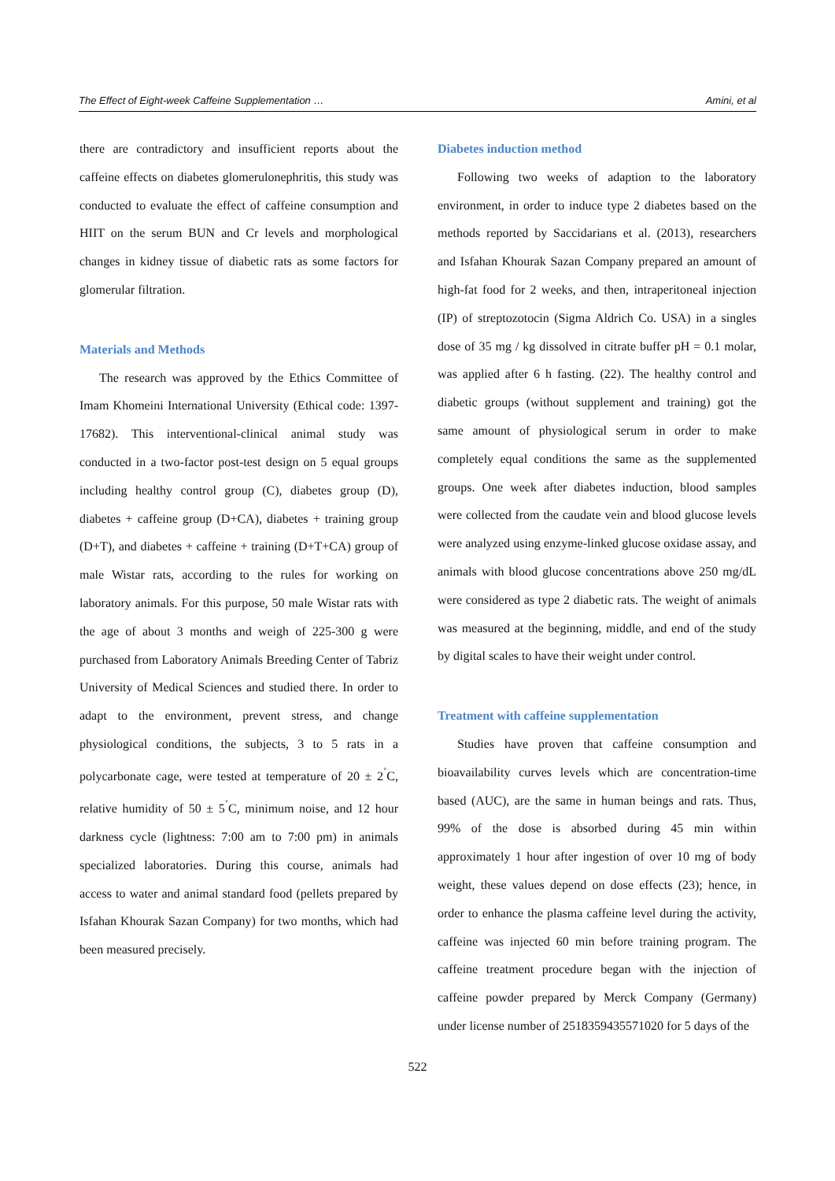The Effect of Eight-week Caffeine Supplementation … Amini, et al
there are contradictory and insufficient reports about the caffeine effects on diabetes glomerulonephritis, this study was conducted to evaluate the effect of caffeine consumption and HIIT on the serum BUN and Cr levels and morphological changes in kidney tissue of diabetic rats as some factors for glomerular filtration.
Materials and Methods
The research was approved by the Ethics Committee of Imam Khomeini International University (Ethical code: 1397-17682). This interventional-clinical animal study was conducted in a two-factor post-test design on 5 equal groups including healthy control group (C), diabetes group (D), diabetes + caffeine group (D+CA), diabetes + training group (D+T), and diabetes + caffeine + training (D+T+CA) group of male Wistar rats, according to the rules for working on laboratory animals. For this purpose, 50 male Wistar rats with the age of about 3 months and weigh of 225-300 g were purchased from Laboratory Animals Breeding Center of Tabriz University of Medical Sciences and studied there. In order to adapt to the environment, prevent stress, and change physiological conditions, the subjects, 3 to 5 rats in a polycarbonate cage, were tested at temperature of 20 ± 2<sup>˚</sup>C, relative humidity of 50 ± 5<sup>˚</sup>C, minimum noise, and 12 hour darkness cycle (lightness: 7:00 am to 7:00 pm) in animals specialized laboratories. During this course, animals had access to water and animal standard food (pellets prepared by Isfahan Khourak Sazan Company) for two months, which had been measured precisely.
Diabetes induction method
Following two weeks of adaption to the laboratory environment, in order to induce type 2 diabetes based on the methods reported by Saccidarians et al. (2013), researchers and Isfahan Khourak Sazan Company prepared an amount of high-fat food for 2 weeks, and then, intraperitoneal injection (IP) of streptozotocin (Sigma Aldrich Co. USA) in a singles dose of 35 mg / kg dissolved in citrate buffer pH = 0.1 molar, was applied after 6 h fasting. (22). The healthy control and diabetic groups (without supplement and training) got the same amount of physiological serum in order to make completely equal conditions the same as the supplemented groups. One week after diabetes induction, blood samples were collected from the caudate vein and blood glucose levels were analyzed using enzyme-linked glucose oxidase assay, and animals with blood glucose concentrations above 250 mg/dL were considered as type 2 diabetic rats. The weight of animals was measured at the beginning, middle, and end of the study by digital scales to have their weight under control.
Treatment with caffeine supplementation
Studies have proven that caffeine consumption and bioavailability curves levels which are concentration-time based (AUC), are the same in human beings and rats. Thus, 99% of the dose is absorbed during 45 min within approximately 1 hour after ingestion of over 10 mg of body weight, these values depend on dose effects (23); hence, in order to enhance the plasma caffeine level during the activity, caffeine was injected 60 min before training program. The caffeine treatment procedure began with the injection of caffeine powder prepared by Merck Company (Germany) under license number of 2518359435571020 for 5 days of the
522